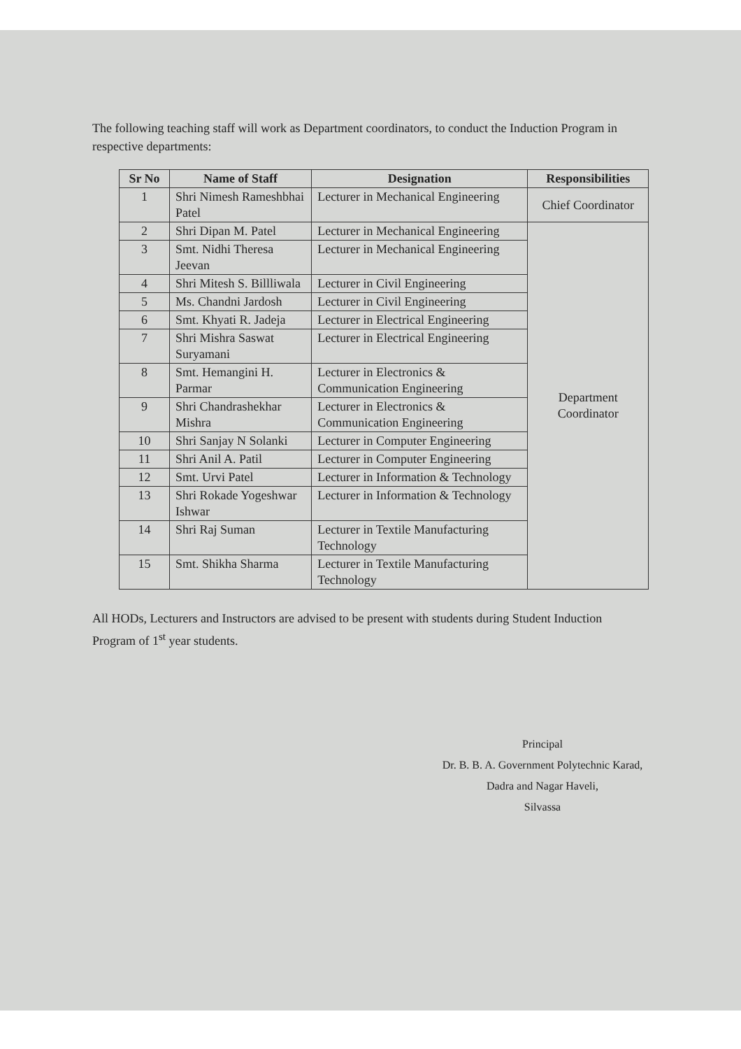The following teaching staff will work as Department coordinators, to conduct the Induction Program in respective departments:
| Sr No | Name of Staff | Designation | Responsibilities |
| --- | --- | --- | --- |
| 1 | Shri Nimesh Rameshbhai Patel | Lecturer in Mechanical Engineering | Chief Coordinator |
| 2 | Shri Dipan M. Patel | Lecturer in Mechanical Engineering | Department Coordinator |
| 3 | Smt. Nidhi Theresa Jeevan | Lecturer in Mechanical Engineering | |
| 4 | Shri Mitesh S. Billliwala | Lecturer in Civil Engineering | |
| 5 | Ms. Chandni Jardosh | Lecturer in Civil Engineering | |
| 6 | Smt. Khyati R. Jadeja | Lecturer in Electrical Engineering | |
| 7 | Shri Mishra Saswat Suryamani | Lecturer in Electrical Engineering | |
| 8 | Smt. Hemangini H. Parmar | Lecturer in Electronics & Communication Engineering | |
| 9 | Shri Chandrashekhar Mishra | Lecturer in Electronics & Communication Engineering | |
| 10 | Shri Sanjay N Solanki | Lecturer in Computer Engineering | |
| 11 | Shri Anil A. Patil | Lecturer in Computer Engineering | |
| 12 | Smt. Urvi Patel | Lecturer in Information & Technology | |
| 13 | Shri Rokade Yogeshwar Ishwar | Lecturer in Information & Technology | |
| 14 | Shri Raj Suman | Lecturer in Textile Manufacturing Technology | |
| 15 | Smt. Shikha Sharma | Lecturer in Textile Manufacturing Technology | |
All HODs, Lecturers and Instructors are advised to be present with students during Student Induction Program of 1<sup>st</sup> year students.
Principal
Dr. B. B. A. Government Polytechnic Karad,
Dadra and Nagar Haveli,
Silvassa